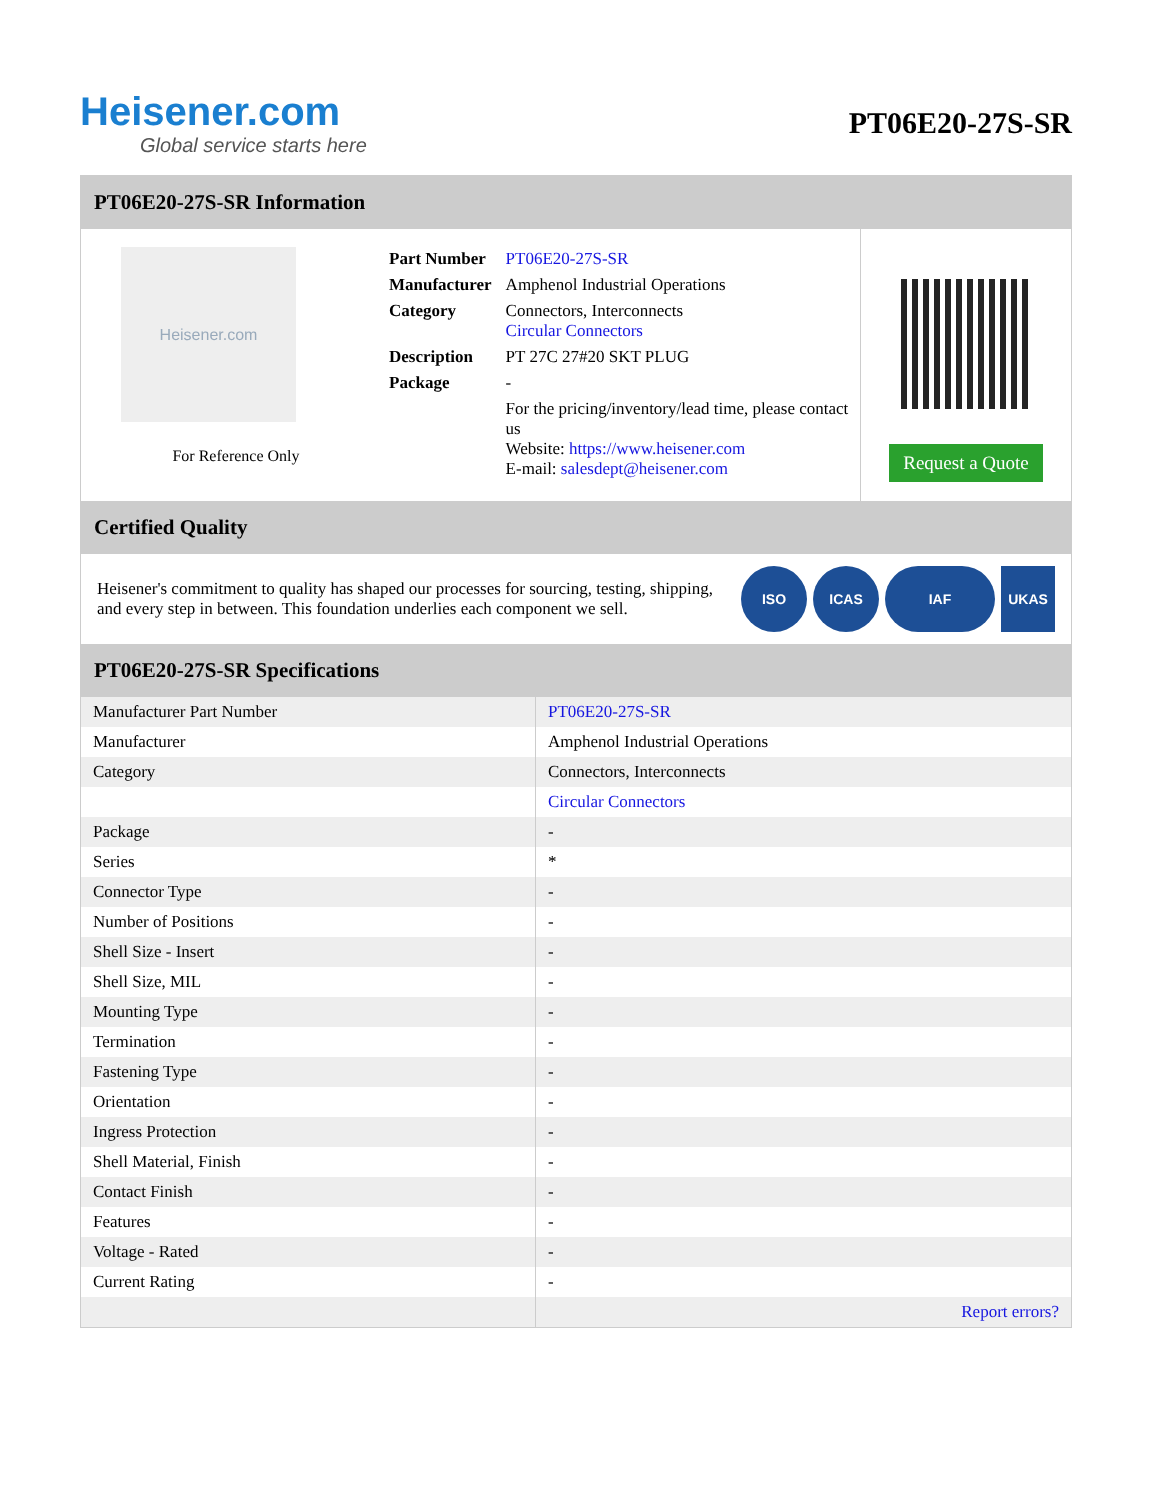Heisener.com
Global service starts here
PT06E20-27S-SR
PT06E20-27S-SR Information
Heisener.com
For Reference Only
| Part Number | PT06E20-27S-SR |
| Manufacturer | Amphenol Industrial Operations |
| Category | Connectors, Interconnects Circular Connectors |
| Description | PT 27C 27#20 SKT PLUG |
| Package | - |
| | For the pricing/inventory/lead time, please contact us Website: https://www.heisener.com E-mail: salesdept@heisener.com |
Request a Quote
Certified Quality
Heisener's commitment to quality has shaped our processes for sourcing, testing, shipping, and every step in between. This foundation underlies each component we sell.
ISO ICAS IAF UKAS
PT06E20-27S-SR Specifications
| Manufacturer Part Number | PT06E20-27S-SR |
| Manufacturer | Amphenol Industrial Operations |
| Category | Connectors, Interconnects |
| | Circular Connectors |
| Package | - |
| Series | * |
| Connector Type | - |
| Number of Positions | - |
| Shell Size - Insert | - |
| Shell Size, MIL | - |
| Mounting Type | - |
| Termination | - |
| Fastening Type | - |
| Orientation | - |
| Ingress Protection | - |
| Shell Material, Finish | - |
| Contact Finish | - |
| Features | - |
| Voltage - Rated | - |
| Current Rating | - |
| | Report errors? |